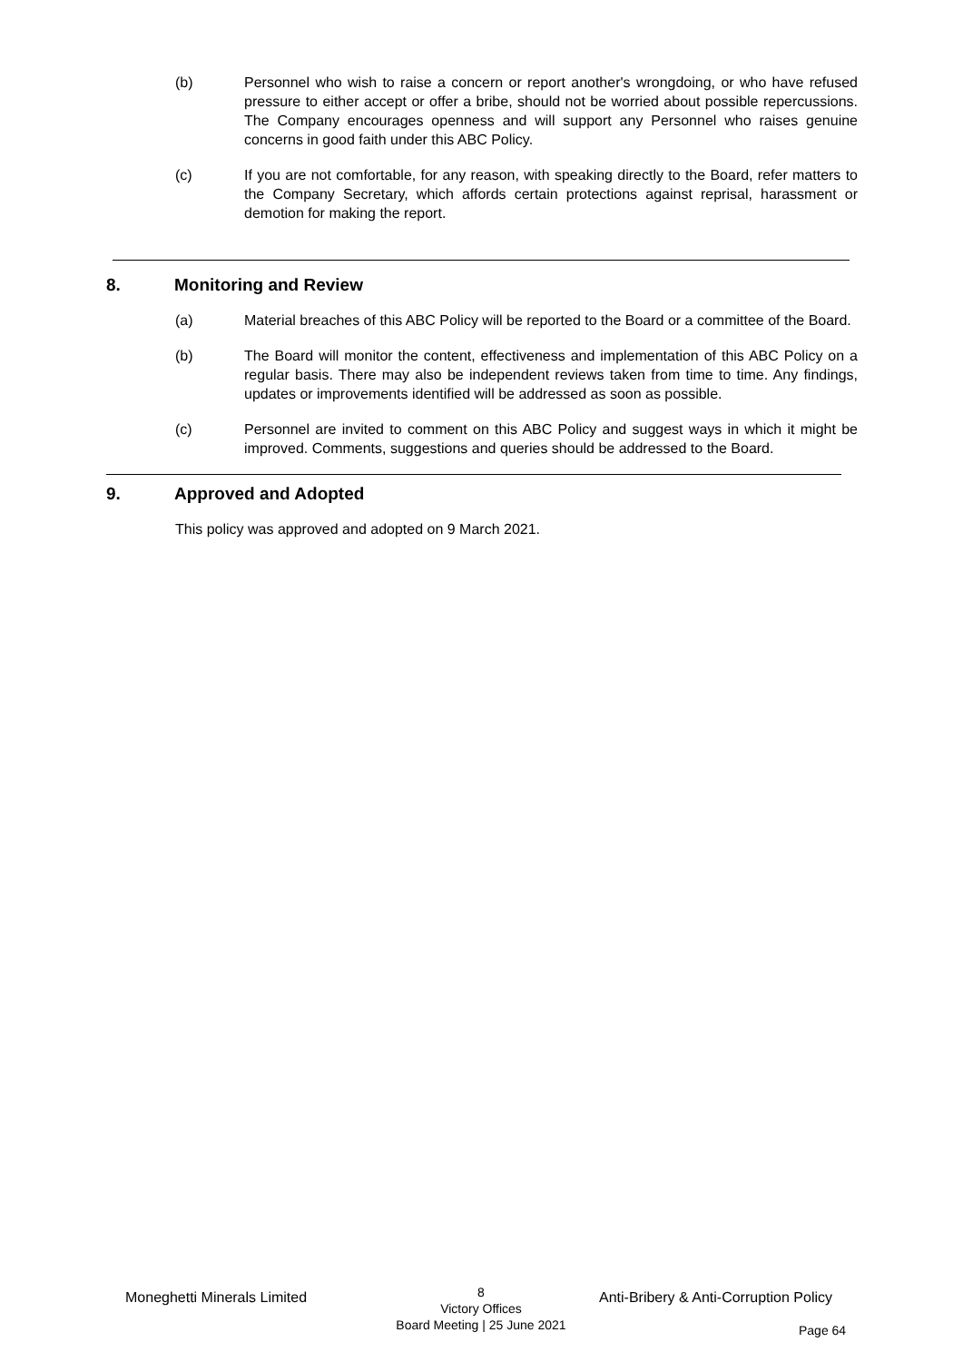(b) Personnel who wish to raise a concern or report another's wrongdoing, or who have refused pressure to either accept or offer a bribe, should not be worried about possible repercussions. The Company encourages openness and will support any Personnel who raises genuine concerns in good faith under this ABC Policy.
(c) If you are not comfortable, for any reason, with speaking directly to the Board, refer matters to the Company Secretary, which affords certain protections against reprisal, harassment or demotion for making the report.
8. Monitoring and Review
(a) Material breaches of this ABC Policy will be reported to the Board or a committee of the Board.
(b) The Board will monitor the content, effectiveness and implementation of this ABC Policy on a regular basis. There may also be independent reviews taken from time to time. Any findings, updates or improvements identified will be addressed as soon as possible.
(c) Personnel are invited to comment on this ABC Policy and suggest ways in which it might be improved. Comments, suggestions and queries should be addressed to the Board.
9. Approved and Adopted
This policy was approved and adopted on 9 March 2021.
Moneghetti Minerals Limited
8
Victory Offices
Board Meeting | 25 June 2021
Anti-Bribery & Anti-Corruption Policy
Page 64